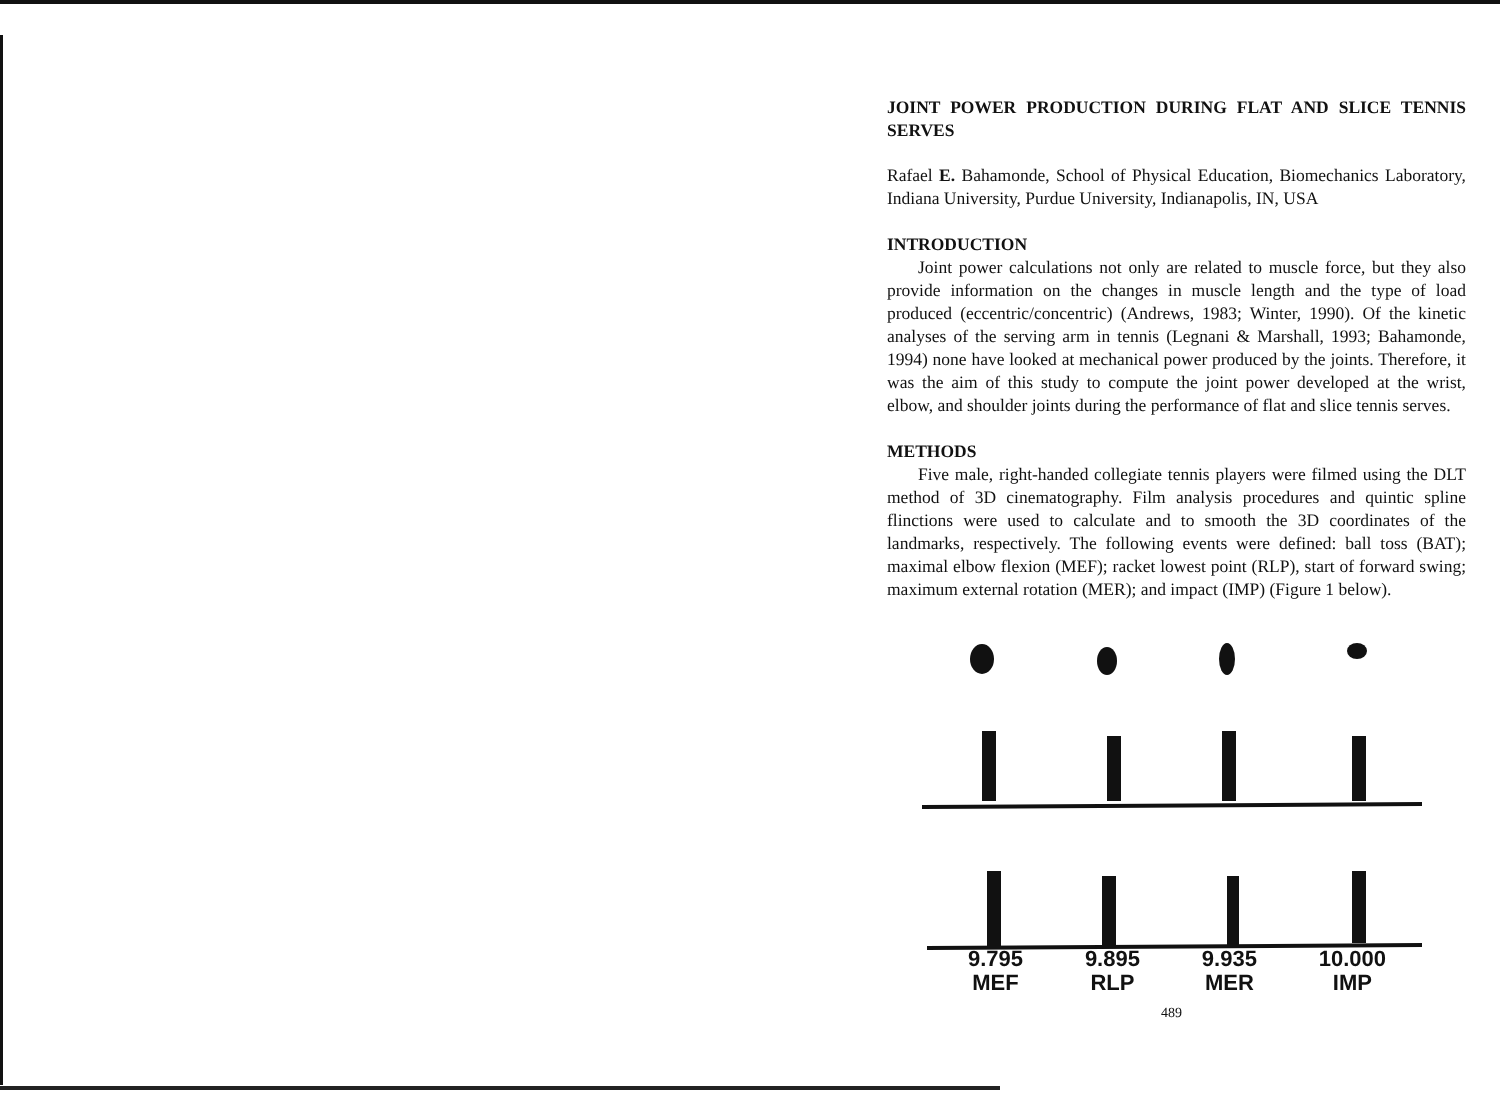JOINT POWER PRODUCTION DURING FLAT AND SLICE TENNIS SERVES
Rafael E. Bahamonde, School of Physical Education, Biomechanics Laboratory, Indiana University, Purdue University, Indianapolis, IN, USA
INTRODUCTION
Joint power calculations not only are related to muscle force, but they also provide information on the changes in muscle length and the type of load produced (eccentric/concentric) (Andrews, 1983; Winter, 1990). Of the kinetic analyses of the serving arm in tennis (Legnani & Marshall, 1993; Bahamonde, 1994) none have looked at mechanical power produced by the joints. Therefore, it was the aim of this study to compute the joint power developed at the wrist, elbow, and shoulder joints during the performance of flat and slice tennis serves.
METHODS
Five male, right-handed collegiate tennis players were filmed using the DLT method of 3D cinematography. Film analysis procedures and quintic spline flinctions were used to calculate and to smooth the 3D coordinates of the landmarks, respectively. The following events were defined: ball toss (BAT); maximal elbow flexion (MEF); racket lowest point (RLP), start of forward swing; maximum external rotation (MER); and impact (IMP) (Figure 1 below).
9.795
MEF
9.895
RLP
9.935
MER
10.000
IMP
489